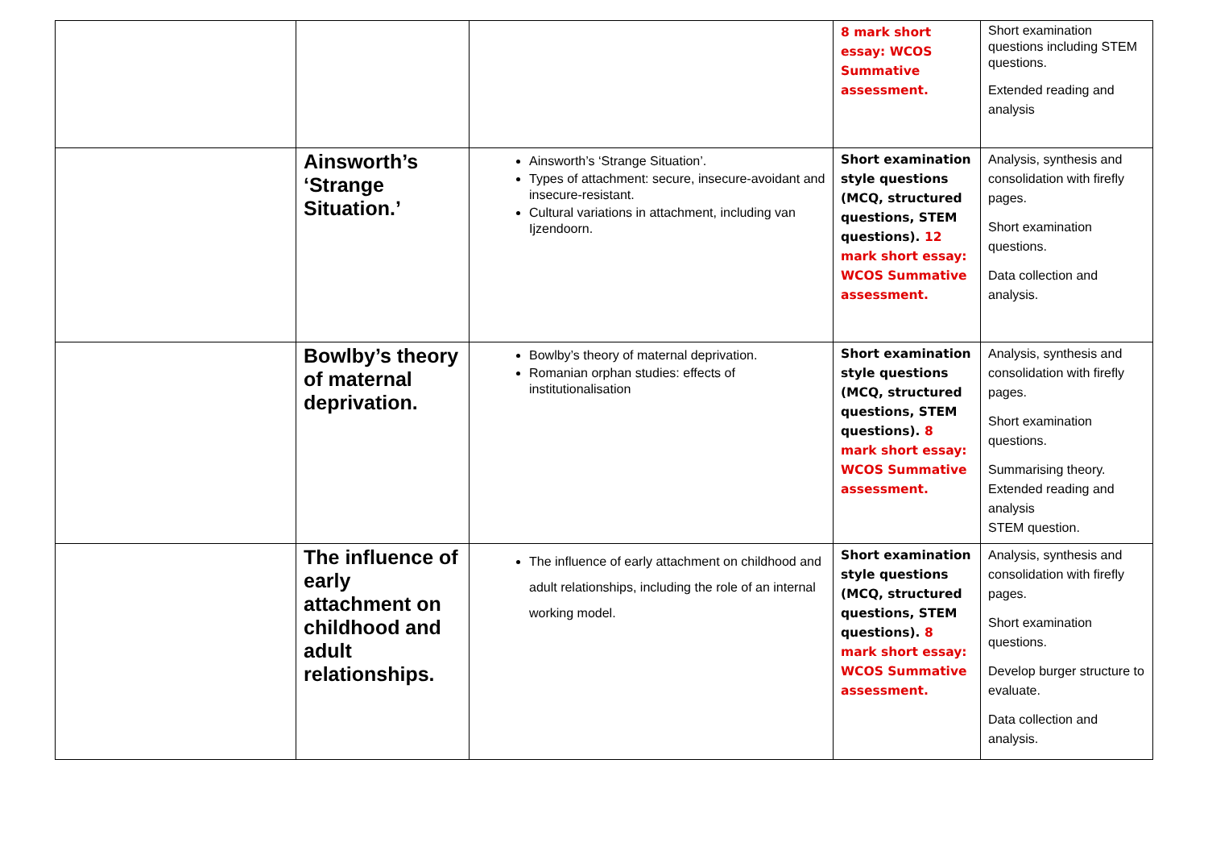| | | | 8 mark short essay: WCOS Summative assessment. | Short examination questions including STEM questions. Extended reading and analysis |
| | Ainsworth’s ‘Strange Situation.’ | Ainsworth’s ‘Strange Situation’. Types of attachment: secure, insecure-avoidant and insecure-resistant. Cultural variations in attachment, including van Ijzendoorn. | Short examination style questions (MCQ, structured questions, STEM questions). 12 mark short essay: WCOS Summative assessment. | Analysis, synthesis and consolidation with firefly pages. Short examination questions. Data collection and analysis. |
| | Bowlby’s theory of maternal deprivation. | Bowlby’s theory of maternal deprivation. Romanian orphan studies: effects of institutionalisation | Short examination style questions (MCQ, structured questions, STEM questions). 8 mark short essay: WCOS Summative assessment. | Analysis, synthesis and consolidation with firefly pages. Short examination questions. Summarising theory. Extended reading and analysis STEM question. |
| | The influence of early attachment on childhood and adult relationships. | The influence of early attachment on childhood and adult relationships, including the role of an internal working model. | Short examination style questions (MCQ, structured questions, STEM questions). 8 mark short essay: WCOS Summative assessment. | Analysis, synthesis and consolidation with firefly pages. Short examination questions. Develop burger structure to evaluate. Data collection and analysis. |